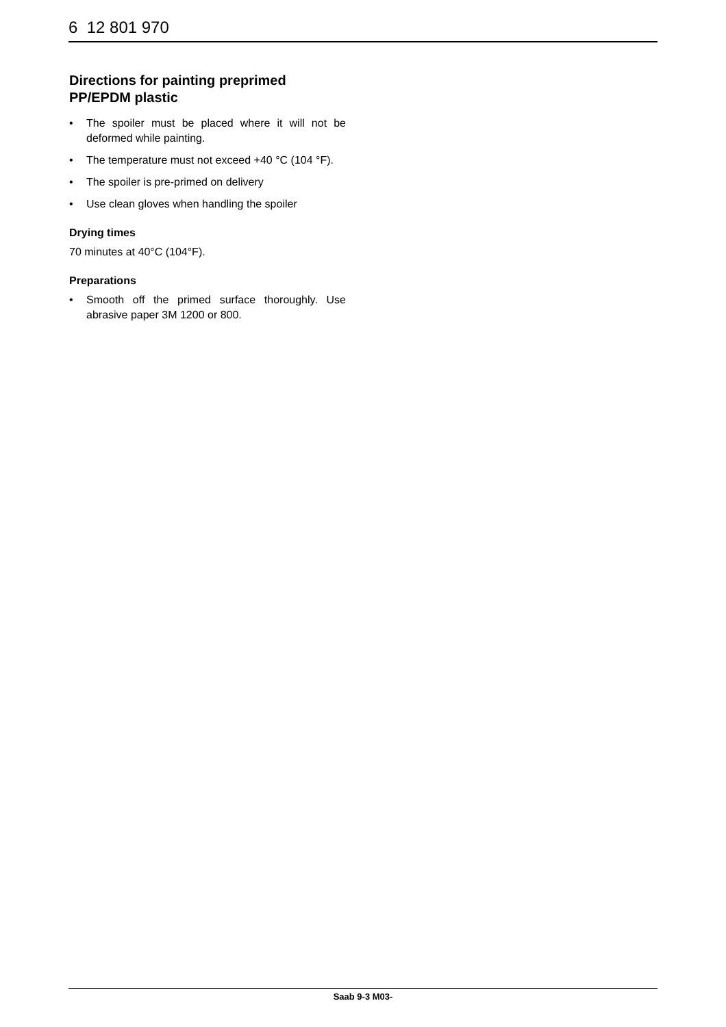6 12 801 970
Directions for painting preprimed
PP/EPDM plastic
• The spoiler must be placed where it will not be deformed while painting.
• The temperature must not exceed +40 °C (104 °F).
• The spoiler is pre-primed on delivery
• Use clean gloves when handling the spoiler
Drying times
70 minutes at 40°C (104°F).
Preparations
• Smooth off the primed surface thoroughly. Use abrasive paper 3M 1200 or 800.
Saab 9-3 M03-